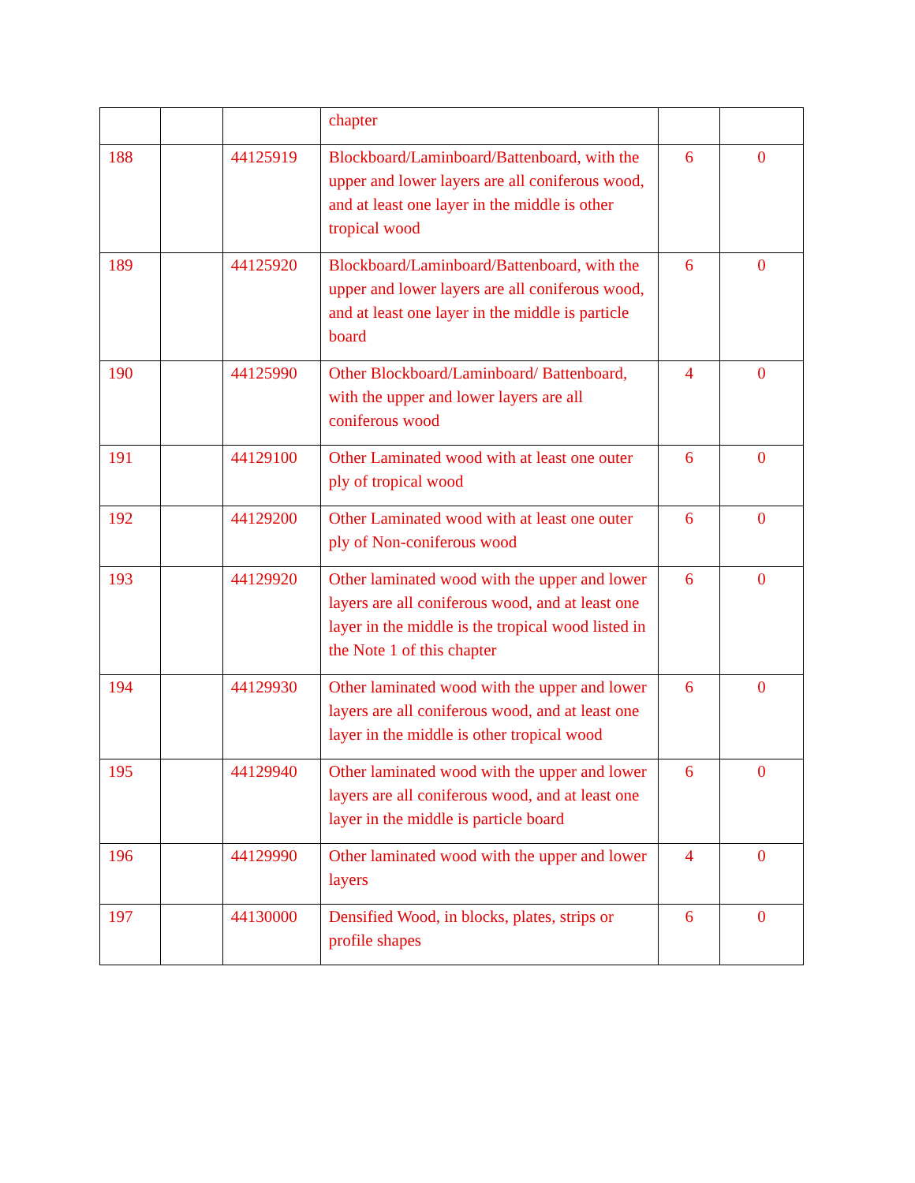| | | | chapter | | |
| 188 | | 44125919 | Blockboard/Laminboard/Battenboard, with the upper and lower layers are all coniferous wood, and at least one layer in the middle is other tropical wood | 6 | 0 |
| 189 | | 44125920 | Blockboard/Laminboard/Battenboard, with the upper and lower layers are all coniferous wood, and at least one layer in the middle is particle board | 6 | 0 |
| 190 | | 44125990 | Other Blockboard/Laminboard/ Battenboard, with the upper and lower layers are all coniferous wood | 4 | 0 |
| 191 | | 44129100 | Other Laminated wood with at least one outer ply of tropical wood | 6 | 0 |
| 192 | | 44129200 | Other Laminated wood with at least one outer ply of Non-coniferous wood | 6 | 0 |
| 193 | | 44129920 | Other laminated wood with the upper and lower layers are all coniferous wood, and at least one layer in the middle is the tropical wood listed in the Note 1 of this chapter | 6 | 0 |
| 194 | | 44129930 | Other laminated wood with the upper and lower layers are all coniferous wood, and at least one layer in the middle is other tropical wood | 6 | 0 |
| 195 | | 44129940 | Other laminated wood with the upper and lower layers are all coniferous wood, and at least one layer in the middle is particle board | 6 | 0 |
| 196 | | 44129990 | Other laminated wood with the upper and lower layers | 4 | 0 |
| 197 | | 44130000 | Densified Wood, in blocks, plates, strips or profile shapes | 6 | 0 |